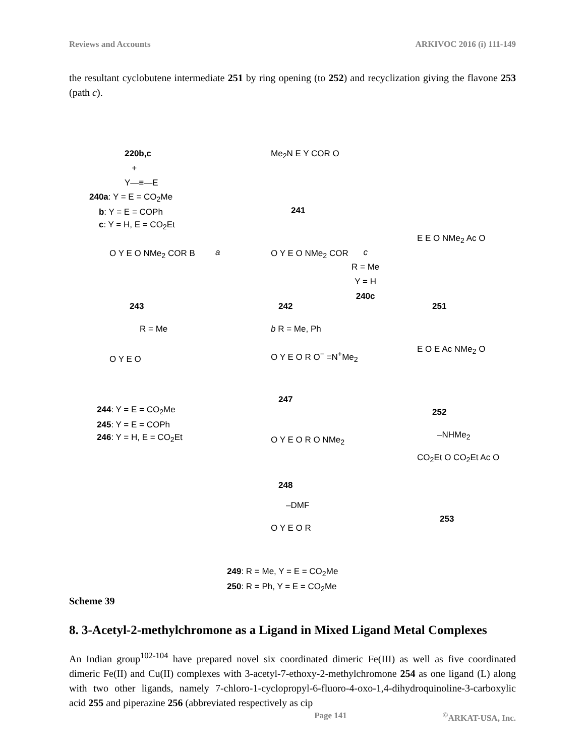Reviews and Accounts ARKIVOC 2016 (i) 111-149
the resultant cyclobutene intermediate 251 by ring opening (to 252) and recyclization giving the flavone 253 (path c).
220b,c
+
Y—≡—E
240a: Y = E = CO<sub>2</sub>Me
b: Y = E = COPh
c: Y = H, E = CO<sub>2</sub>Et
Me<sub>2</sub>N E Y COR O
241
O Y E O NMe<sub>2</sub> COR B
243
a O Y E O NMe<sub>2</sub> COR
242
c
R = Me
Y = H
240c
E E O NMe<sub>2</sub> Ac O
251
R = Me b R = Me, Ph
O Y E O
244: Y = E = CO<sub>2</sub>Me
245: Y = E = COPh
246: Y = H, E = CO<sub>2</sub>Et
O Y E O R O<sup>−</sup> =N<sup>+</sup>Me<sub>2</sub>
247
E O E Ac NMe<sub>2</sub> O
252
–NHMe<sub>2</sub>
O Y E O R O NMe<sub>2</sub>
248
CO<sub>2</sub>Et O CO<sub>2</sub>Et Ac O
253
–DMF
O Y E O R
249: R = Me, Y = E = CO<sub>2</sub>Me
250: R = Ph, Y = E = CO<sub>2</sub>Me
Scheme 39
8. 3-Acetyl-2-methylchromone as a Ligand in Mixed Ligand Metal Complexes
An Indian group<sup>102-104</sup> have prepared novel six coordinated dimeric Fe(III) as well as five coordinated dimeric Fe(II) and Cu(II) complexes with 3-acetyl-7-ethoxy-2-methylchromone 254 as one ligand (L) along with two other ligands, namely 7-chloro-1-cyclopropyl-6-fluoro-4-oxo-1,4-dihydroquinoline-3-carboxylic acid 255 and piperazine 256 (abbreviated respectively as cip
Page 141<sup>©</sup>ARKAT-USA, Inc.